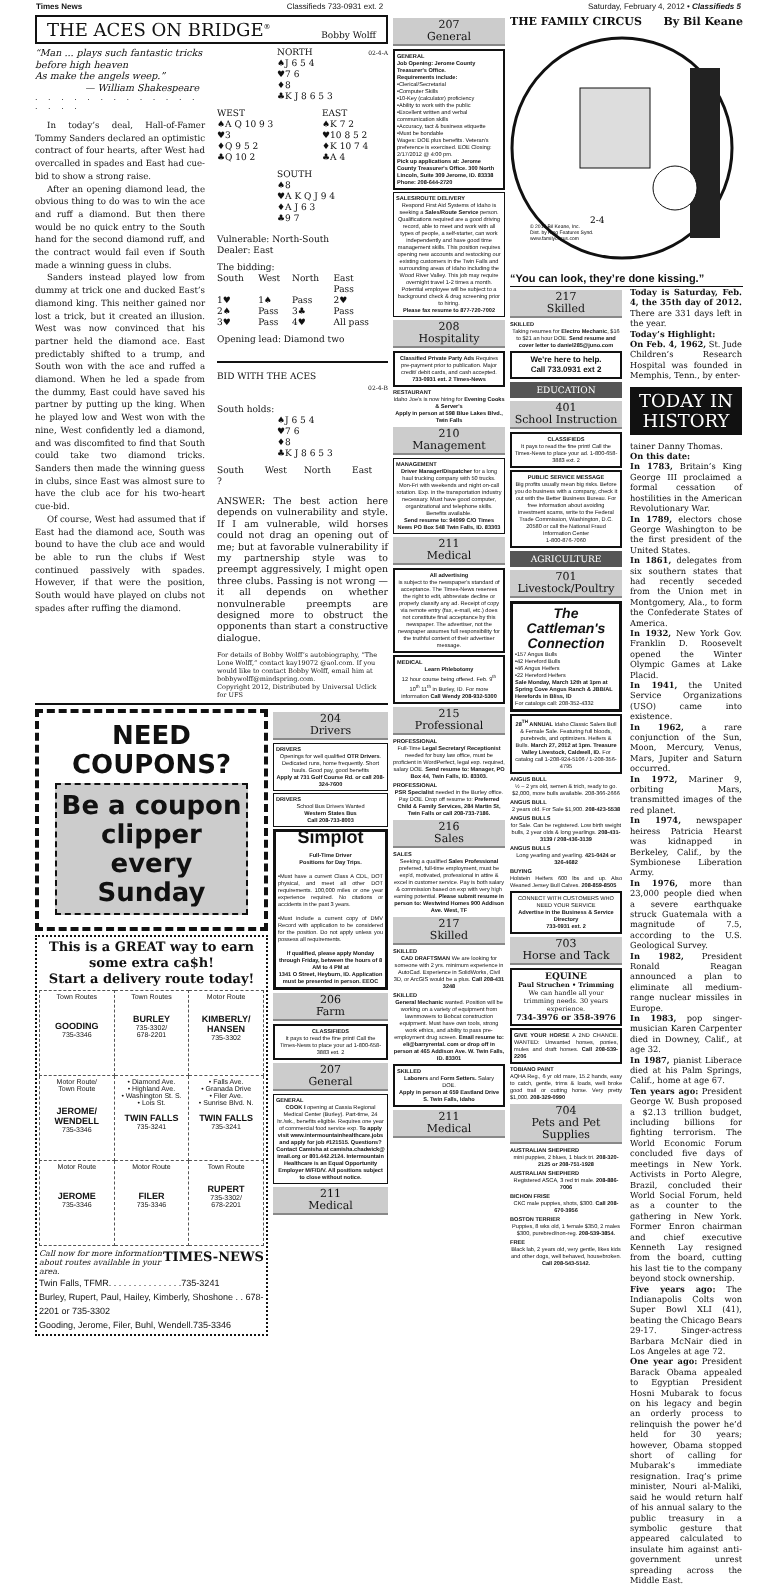Times News Classifieds 733-0931 ext. 2 Saturday, February 4, 2012 • Classifieds 5
THE ACES ON BRIDGE<sup>®</sup> Bobby Wolff
“Man ... plays such fantastic tricks before high heaven
As make the angels weep.”
— William Shakespeare
. . . . . . . . . . . . . . . . .
In today’s deal, Hall-of-Famer Tommy Sanders declared an optimistic contract of four hearts, after West had overcalled in spades and East had cue-bid to show a strong raise.
After an opening diamond lead, the obvious thing to do was to win the ace and ruff a diamond. But then there would be no quick entry to the South hand for the second diamond ruff, and the contract would fail even if South made a winning guess in clubs.
Sanders instead played low from dummy at trick one and ducked East’s diamond king. This neither gained nor lost a trick, but it created an illusion. West was now convinced that his partner held the diamond ace. East predictably shifted to a trump, and South won with the ace and ruffed a diamond. When he led a spade from the dummy, East could have saved his partner by putting up the king. When he played low and West won with the nine, West confidently led a diamond, and was discomfited to find that South could take two diamond tricks. Sanders then made the winning guess in clubs, since East was almost sure to have the club ace for his two-heart cue-bid.
Of course, West had assumed that if East had the diamond ace, South was bound to have the club ace and would be able to run the clubs if West continued passively with spades. However, if that were the position, South would have played on clubs not spades after ruffing the diamond.
NORTH
♠J 6 5 4
♥7 6
♦8
♣K J 8 6 5 3 02-4-A
WEST
♠A Q 10 9 3
♥3
♦Q 9 5 2
♣Q 10 2 EAST
♠K 7 2
♥10 8 5 2
♦K 10 7 4
♣A 4
SOUTH
♠8
♥A K Q J 9 4
♦A J 6 3
♣9 7
Vulnerable: North-South
Dealer: East
The bidding:
| South | West | North | East |
| | | | Pass |
| 1♥ | 1♠ | Pass | 2♥ |
| 2♠ | Pass | 3♣ | Pass |
| 3♥ | Pass | 4♥ | All pass |
Opening lead: Diamond two
BID WITH THE ACES
02-4-B
South holds:
♠J 6 5 4
♥7 6
♦8
♣K J 8 6 5 3
| South | West | North | East |
| ? | | | |
ANSWER: The best action here depends on vulnerability and style. If I am vulnerable, wild horses could not drag an opening out of me; but at favorable vulnerability if my partnership style was to preempt aggressively, I might open three clubs. Passing is not wrong — it all depends on whether nonvulnerable preempts are designed more to obstruct the opponents than start a constructive dialogue.
For details of Bobby Wolff’s autobiography, “The Lone Wolff,” contact kay19072 @aol.com. If you would like to contact Bobby Wolff, email him at bobbywolff@mindspring.com.
Copyright 2012, Distributed by Universal Uclick for UFS
NEED
COUPONS?
Be a coupon clipper every Sunday
This is a GREAT way to earn some extra ca$h!
Start a delivery route today!
| Town Routes GOODING 735-3346 | Town Routes BURLEY 735-3302/ 678-2201 | Motor Route KIMBERLY/ HANSEN 735-3302 |
| Motor Route/ Town Route JEROME/ WENDELL 735-3346 | • Diamond Ave. • Highland Ave. • Washington St. S. • Lois St. TWIN FALLS 735-3241 | • Falls Ave. • Granada Drive • Filer Ave. • Sunrise Blvd. N. TWIN FALLS 735-3241 |
| Motor Route JEROME 735-3346 | Motor Route FILER 735-3346 | Town Route RUPERT 735-3302/ 678-2201 |
Call now for more information about routes available in your area. TIMES-NEWS
Twin Falls, TFMR. . . . . . . . . . . . . . .735-3241
Burley, Rupert, Paul, Hailey, Kimberly, Shoshone . . 678-2201 or 735-3302
Gooding, Jerome, Filer, Buhl, Wendell.735-3346
204
Drivers
DRIVERS
Openings for well qualified OTR Drivers. Dedicated runs, home frequently. Short hauls. Good pay, good benefits
Apply at 731 Golf Course Rd. or call 208-324-7600
DRIVERS
School Bus Drivers Wanted
Western States Bus
Call 208-733-8003
Simplot
Full-Time Driver
Positions for Day Trips.
•Must have a current Class A CDL, DOT physical, and meet all other DOT requirements. 100,000 miles or one year experience required. No citations or accidents in the past 3 years.
•Must include a current copy of DMV Record with application to be considered for the position. Do not apply unless you possess all requirements.
If qualified, please apply Monday through Friday, between the hours of 8 AM to 4 PM at
1341 O Street, Heyburn, ID. Application must be presented in person. EEOC
206
Farm
CLASSIFIEDS
It pays to read the fine print! Call the Times-News to place your ad 1-800-658-3883 ext. 2
207
General
GENERAL
COOK I opening at Cassia Regional Medical Center (Burley). Part-time, 24 hr./wk., benefits eligible. Requires one year of commercial food service exp. To apply visit www.intermountainhealthcare.jobs and apply for job #121515. Questions? Contact Camisha at camisha.chadwick@ imail.org or 801.442.2124. Intermountain Healthcare is an Equal Opportunity Employer M/F/D/V. All positions subject to close without notice.
211
Medical
207
General
GENERAL
Job Opening: Jerome County Treasurer's Office.
Requirements include:
•Clerical/Secretarial
•Computer Skills
•10-Key (calculator) proficiency
•Ability to work with the public
•Excellent written and verbal communication skills
•Accuracy, tact & business etiquette
•Must be bondable
Wages: DOE plus benefits. Veteran's preference is exercised. EOE Closing: 2/17/2012 @ 4:00 pm.
Pick up applications at: Jerome County Treasurer's Office. 300 North Lincoln, Suite 309 Jerome, ID. 83338 Phone: 208-644-2720
SALES/ROUTE DELIVERY
Respond First Aid Systems of Idaho is seeking a Sales/Route Service person. Qualifications required are a good driving record, able to meet and work with all types of people, a self-starter, can work independently and have good time management skills. This position requires opening new accounts and restocking our existing customers in the Twin Falls and surrounding areas of Idaho including the Wood River Valley. This job may require overnight travel 1-2 times a month. Potential employee will be subject to a background check & drug screening prior to hiring.
Please fax resume to 877-720-7002
208
Hospitality
Classified Private Party Ads Requires pre-payment prior to publication. Major credit/ debit cards, and cash accepted. 733-0931 ext. 2 Times-News
RESTAURANT
Idaho Joe's is now hiring for Evening Cooks & Server's
Apply in person at 598 Blue Lakes Blvd., Twin Falls
210
Management
MANAGEMENT
Driver Manager/Dispatcher for a long haul trucking company with 50 trucks. Mon-Fri with weekends and night on-call rotation. Exp. in the transportation industry necessary. Must have good computer, organizational and telephone skills. Benefits available.
Send resume to: 94099 C/O Times News PO Box 548 Twin Falls, ID. 83303
211
Medical
All advertising
is subject to the newspaper's standard of acceptance. The Times-News reserves the right to edit, abbreviate decline or properly classify any ad. Receipt of copy via remote entry (fax, e-mail, etc.) does not constitute final acceptance by this newspaper. The advertiser, not the newspaper assumes full responsibility for the truthful content of their advertiser message.
MEDICAL
Learn Phlebotomy
12 hour course being offered. Feb. 9<sup>th</sup> 10<sup>th</sup> 11<sup>th</sup> in Burley, ID. For more information Call Wendy 208-932-5300
215
Professional
PROFESSIONAL
Full-Time Legal Secretary/ Receptionist needed for busy law office, must be proficient in WordPerfect, legal exp. required, salary DOE. Send resume to: Manager, PO Box 44, Twin Falls, ID. 83303.
PROFESSIONAL
PSR Specialist needed in the Burley office. Pay DOE. Drop off resume to: Preferred Child & Family Services, 284 Martin St, Twin Falls or call 208-733-7186.
216
Sales
SALES
Seeking a qualified Sales Professional preferred, full-time employment, must be exp'd, motivated, professional in attire & excel in customer service. Pay is both salary & commission based on exp with very high earning potential. Please submit resume in person to: Westwind Homes 900 Addison Ave. West, TF
217
Skilled
SKILLED
CAD DRAFTSMAN We are looking for someone with 2 yrs. minimum experience in AutoCad. Experience in SolidWorks, Civil 3D, or ArcGIS would be a plus. Call 208-431 3248
SKILLED
General Mechanic wanted. Position will be working on a variety of equipment from lawnmowers to Bobcat construction equipment. Must have own tools, strong work ethics, and ability to pass pre-employment drug screen. Email resume to: eli@barryrental. com or drop off in person at 465 Addison Ave. W. Twin Falls, ID. 83301
SKILLED
Laborers and Form Setters. Salary DOE.
Apply in person at 659 Eastland Drive S. Twin Falls, Idaho
211
Medical
THE FAMILY CIRCUS By Bil Keane
© 2012 Bil Keane, Inc.
Dist. by King Features Synd.
www.familycircus.com
2-4
“You can look, they’re done kissing.”
217
Skilled
SKILLED
Taking resumes for Electro Mechanic, $16 to $21 an hour DOE. Send resume and cover letter to daniel285@juno.com
We're here to help.
Call 733.0931 ext 2
EDUCATION
401
School Instruction
CLASSIFIEDS
It pays to read the fine print! Call the Times-News to place your ad. 1-800-658-3883 ext. 2
PUBLIC SERVICE MESSAGE
Big profits usually mean big risks. Before you do business with a company, check it out with the Better Business Bureau. For free information about avoiding investment scams, write to the Federal Trade Commission, Washington, D.C. 20580 or call the National Fraud Information Center
1-800-876-7060
AGRICULTURE
701
Livestock/Poultry
The Cattleman's Connection
•157 Angus Bulls
•42 Hereford Bulls
•46 Angus Heifers
•22 Hereford Heifers
Sale Monday, March 12th at 1pm at Spring Cove Angus Ranch & JBB/AL Herefords in Bliss, ID
For catalogs call: 208-352-4332
28<sup>TH</sup> ANNUAL Idaho Classic Salers Bull & Female Sale. Featuring full bloods, purebreds, and optimizers. Heifers & Bulls. March 27, 2012 at 1pm. Treasure Valley Livestock, Caldwell, ID. For catalog call 1-208-924-5106 / 1-208-356-4795
ANGUS BULL
½ – 2 yrs old, semen & trich, ready to go. $2,000, more bulls available. 208-366-2666
ANGUS BULL
2 years old. For Sale $1,900. 208-423-5538
ANGUS BULLS
for Sale. Can be registered. Low birth weight bulls, 2 year olds & long yearlings. 208-431-3139 / 208-436-3139
ANGUS BULLS
Long yearling and yearling. 421-0424 or 326-4682
BUYING
Holstein Heifers 600 lbs and up. Also Weaned Jersey Bull Calves. 208-859-8505
CONNECT WITH CUSTOMERS WHO NEED YOUR SERVICE
Advertise in the Business & Service Directory
733-0931 ext. 2
703
Horse and Tack
EQUINE
Paul Struchen • Trimming
We can handle all your trimming needs. 30 years experience.
734-3976 or 358-3976
GIVE YOUR HORSE A 2ND CHANCE. WANTED: Unwanted horses, ponies, mules and draft horses. Call 208-539-2206
TOBIANO PAINT
AQHA Reg., 6 yr old mare, 15.2 hands, easy to catch, gentle, trims & loads, well broke good trail or cutting horse. Very pretty $1,000. 208-329-0990
704
Pets and Pet Supplies
AUSTRALIAN SHEPHERD
mini puppies, 2 blues, 1 black tri. 208-320-2125 or 208-751-1928
AUSTRALIAN SHEPHERD
Registered ASCA, 3 red tri male. 208-886-7006
BICHON FRISE
CKC male puppies, shots, $300. Call 208-670-3956
BOSTON TERRIER
Puppies, 8 wks old, 1 female $350, 2 males $300, purebred/non-reg. 208-539-3854.
FREE
Black lab, 2 years old, very gentle, likes kids and other dogs, well behaved, housebroken. Call 208-543-5142.
Today is Saturday, Feb. 4, the 35th day of 2012. There are 331 days left in the year.
Today’s Highlight:
On Feb. 4, 1962, St. Jude Children’s Research Hospital was founded in Memphis, Tenn., by enter-
TODAY IN HISTORY
tainer Danny Thomas.
On this date:
In 1783, Britain’s King George III proclaimed a formal cessation of hostilities in the American Revolutionary War.
In 1789, electors chose George Washington to be the first president of the United States.
In 1861, delegates from six southern states that had recently seceded from the Union met in Montgomery, Ala., to form the Confederate States of America.
In 1932, New York Gov. Franklin D. Roosevelt opened the Winter Olympic Games at Lake Placid.
In 1941, the United Service Organizations (USO) came into existence.
In 1962, a rare conjunction of the Sun, Moon, Mercury, Venus, Mars, Jupiter and Saturn occurred.
In 1972, Mariner 9, orbiting Mars, transmitted images of the red planet.
In 1974, newspaper heiress Patricia Hearst was kidnapped in Berkeley, Calif., by the Symbionese Liberation Army.
In 1976, more than 23,000 people died when a severe earthquake struck Guatemala with a magnitude of 7.5, according to the U.S. Geological Survey.
In 1982, President Ronald Reagan announced a plan to eliminate all medium-range nuclear missiles in Europe.
In 1983, pop singer-musician Karen Carpenter died in Downey, Calif., at age 32.
In 1987, pianist Liberace died at his Palm Springs, Calif., home at age 67.
Ten years ago: President George W. Bush proposed a $2.13 trillion budget, including billions for fighting terrorism. The World Economic Forum concluded five days of meetings in New York. Activists in Porto Alegre, Brazil, concluded their World Social Forum, held as a counter to the gathering in New York. Former Enron chairman and chief executive Kenneth Lay resigned from the board, cutting his last tie to the company beyond stock ownership.
Five years ago: The Indianapolis Colts won Super Bowl XLI (41), beating the Chicago Bears 29-17. Singer-actress Barbara McNair died in Los Angeles at age 72.
One year ago: President Barack Obama appealed to Egyptian President Hosni Mubarak to focus on his legacy and begin an orderly process to relinquish the power he’d held for 30 years; however, Obama stopped short of calling for Mubarak’s immediate resignation. Iraq’s prime minister, Nouri al-Maliki, said he would return half of his annual salary to the public treasury in a symbolic gesture that appeared calculated to insulate him against anti-government unrest spreading across the Middle East.